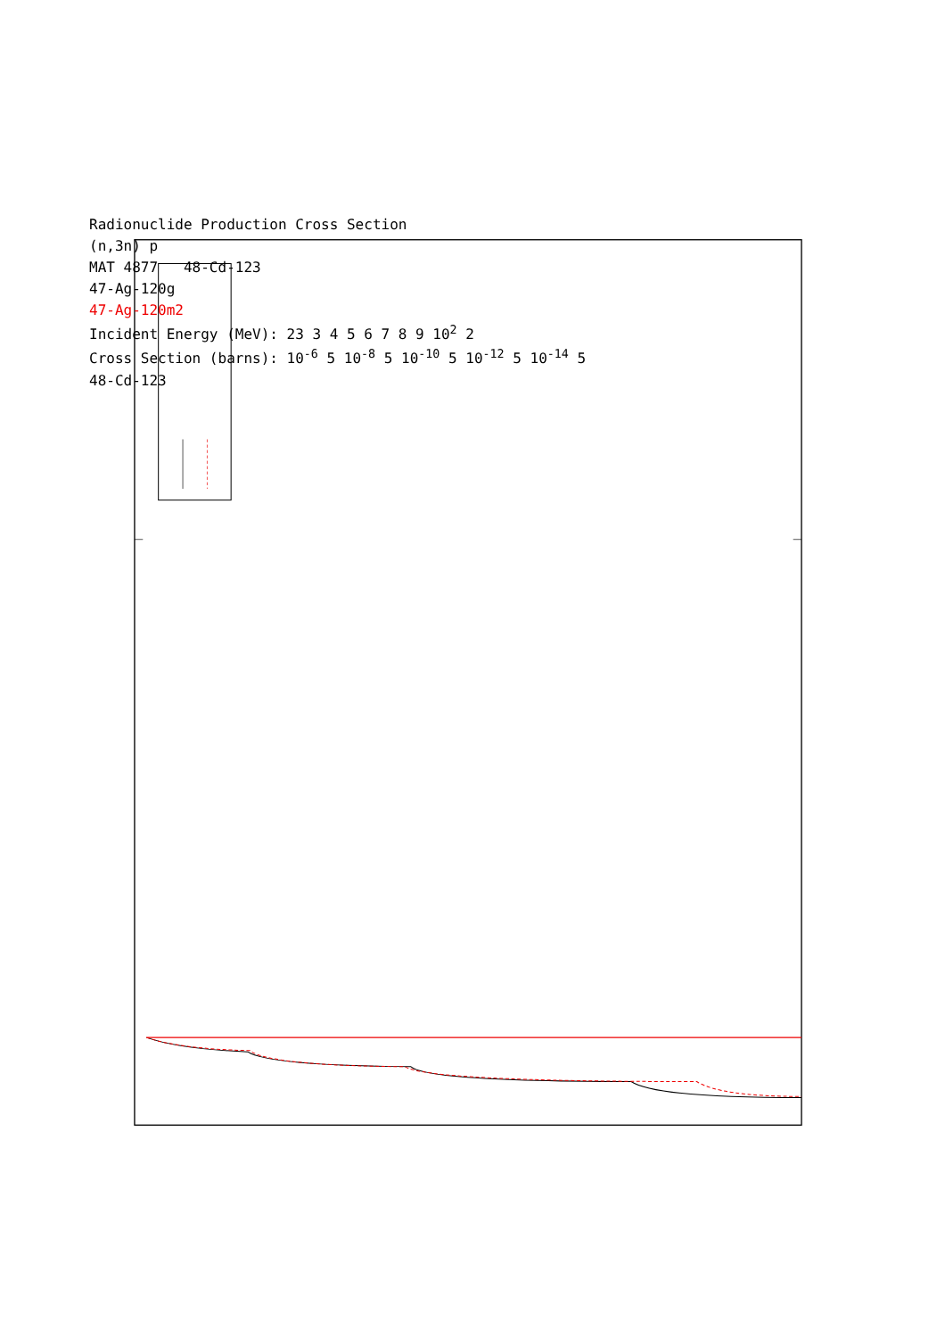Radionuclide Production Cross Section
(n,3n) p
MAT 4877 48-Cd-123
47-Ag-120g
47-Ag-120m2
Incident Energy (MeV): 23 3 4 5 6 7 8 9 10<sup>2</sup> 2
Cross Section (barns): 10<sup>-6</sup> 5 10<sup>-8</sup> 5 10<sup>-10</sup> 5 10<sup>-12</sup> 5 10<sup>-14</sup> 5
48-Cd-123